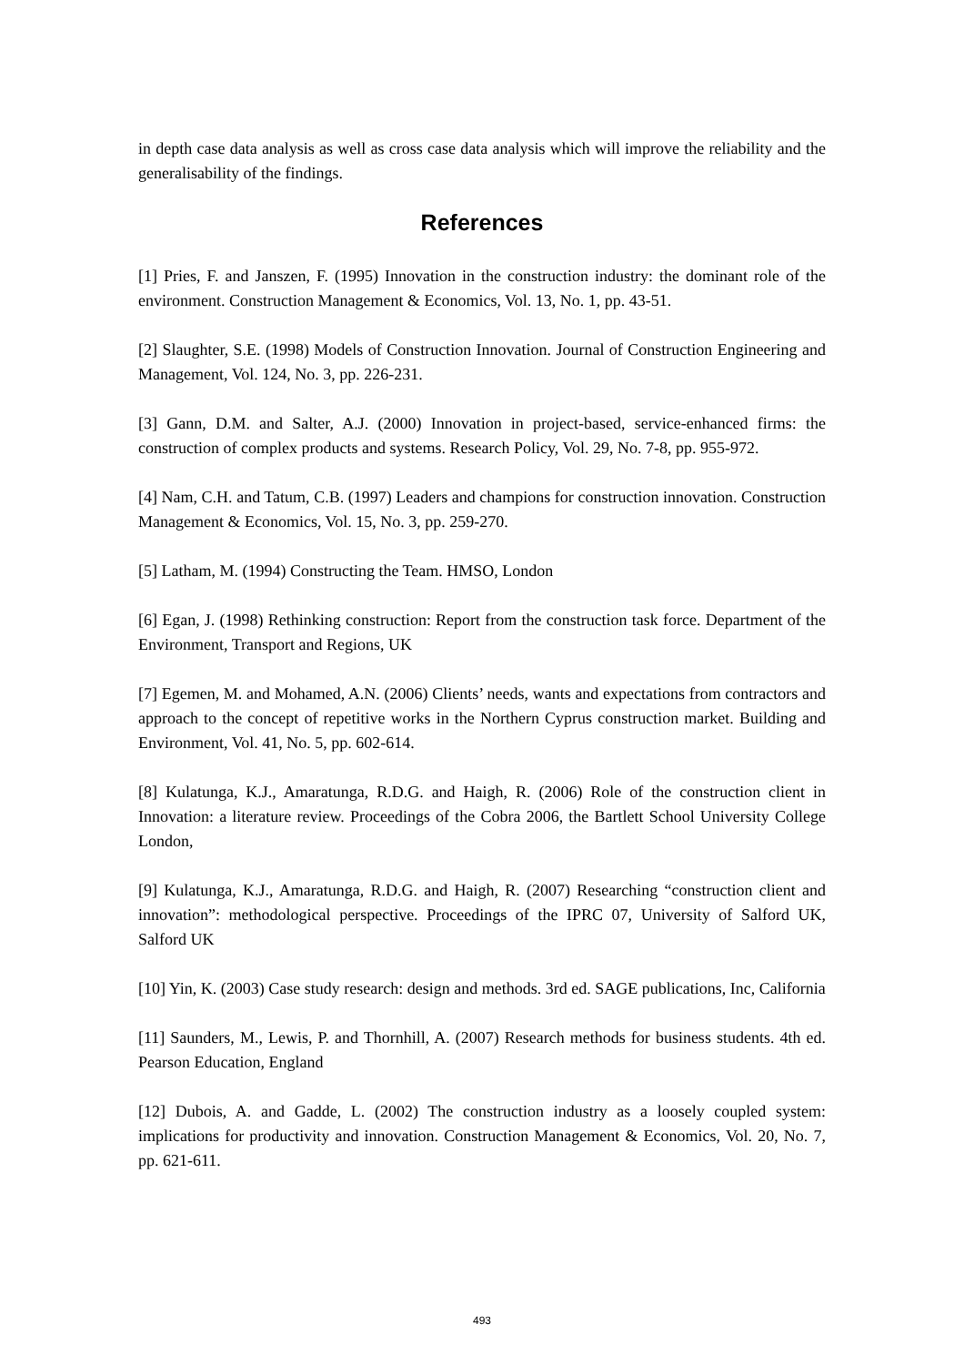in depth case data analysis as well as cross case data analysis which will improve the reliability and the generalisability of the findings.
References
[1] Pries, F. and Janszen, F. (1995) Innovation in the construction industry: the dominant role of the environment. Construction Management & Economics, Vol. 13, No. 1, pp. 43-51.
[2] Slaughter, S.E. (1998) Models of Construction Innovation. Journal of Construction Engineering and Management, Vol. 124, No. 3, pp. 226-231.
[3] Gann, D.M. and Salter, A.J. (2000) Innovation in project-based, service-enhanced firms: the construction of complex products and systems. Research Policy, Vol. 29, No. 7-8, pp. 955-972.
[4] Nam, C.H. and Tatum, C.B. (1997) Leaders and champions for construction innovation. Construction Management & Economics, Vol. 15, No. 3, pp. 259-270.
[5] Latham, M. (1994) Constructing the Team. HMSO, London
[6] Egan, J. (1998) Rethinking construction: Report from the construction task force. Department of the Environment, Transport and Regions, UK
[7] Egemen, M. and Mohamed, A.N. (2006) Clients’ needs, wants and expectations from contractors and approach to the concept of repetitive works in the Northern Cyprus construction market. Building and Environment, Vol. 41, No. 5, pp. 602-614.
[8] Kulatunga, K.J., Amaratunga, R.D.G. and Haigh, R. (2006) Role of the construction client in Innovation: a literature review. Proceedings of the Cobra 2006, the Bartlett School University College London,
[9] Kulatunga, K.J., Amaratunga, R.D.G. and Haigh, R. (2007) Researching “construction client and innovation”: methodological perspective. Proceedings of the IPRC 07, University of Salford UK, Salford UK
[10] Yin, K. (2003) Case study research: design and methods. 3rd ed. SAGE publications, Inc, California
[11] Saunders, M., Lewis, P. and Thornhill, A. (2007) Research methods for business students. 4th ed. Pearson Education, England
[12] Dubois, A. and Gadde, L. (2002) The construction industry as a loosely coupled system: implications for productivity and innovation. Construction Management & Economics, Vol. 20, No. 7, pp. 621-611.
493